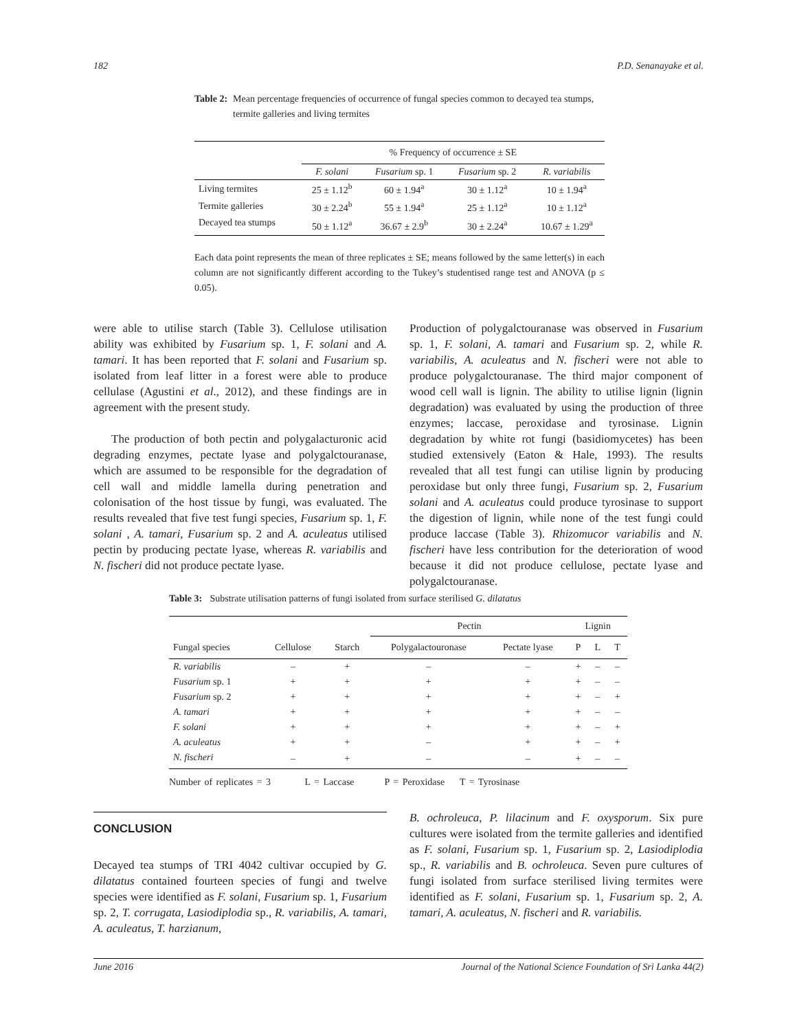182 P.D. Senanayake et al.
Table 2: Mean percentage frequencies of occurrence of fungal species common to decayed tea stumps, termite galleries and living termites
| | % Frequency of occurrence ± SE | | | |
| --- | --- | --- | --- | --- |
| | F. solani | Fusarium sp. 1 | Fusarium sp. 2 | R. variabilis |
| Living termites | 25 ± 1.12<sup>b</sup> | 60 ± 1.94<sup>a</sup> | 30 ± 1.12<sup>a</sup> | 10 ± 1.94<sup>a</sup> |
| Termite galleries | 30 ± 2.24<sup>b</sup> | 55 ± 1.94<sup>a</sup> | 25 ± 1.12<sup>a</sup> | 10 ± 1.12<sup>a</sup> |
| Decayed tea stumps | 50 ± 1.12<sup>a</sup> | 36.67 ± 2.9<sup>b</sup> | 30 ± 2.24<sup>a</sup> | 10.67 ± 1.29<sup>a</sup> |
Each data point represents the mean of three replicates ± SE; means followed by the same letter(s) in each column are not significantly different according to the Tukey’s studentised range test and ANOVA (p ≤ 0.05).
were able to utilise starch (Table 3). Cellulose utilisation ability was exhibited by Fusarium sp. 1, F. solani and A. tamari. It has been reported that F. solani and Fusarium sp. isolated from leaf litter in a forest were able to produce cellulase (Agustini et al., 2012), and these findings are in agreement with the present study.
The production of both pectin and polygalacturonic acid degrading enzymes, pectate lyase and polygalctouranase, which are assumed to be responsible for the degradation of cell wall and middle lamella during penetration and colonisation of the host tissue by fungi, was evaluated. The results revealed that five test fungi species, Fusarium sp. 1, F. solani , A. tamari, Fusarium sp. 2 and A. aculeatus utilised pectin by producing pectate lyase, whereas R. variabilis and N. fischeri did not produce pectate lyase.
Production of polygalctouranase was observed in Fusarium sp. 1, F. solani, A. tamari and Fusarium sp. 2, while R. variabilis, A. aculeatus and N. fischeri were not able to produce polygalctouranase. The third major component of wood cell wall is lignin. The ability to utilise lignin (lignin degradation) was evaluated by using the production of three enzymes; laccase, peroxidase and tyrosinase. Lignin degradation by white rot fungi (basidiomycetes) has been studied extensively (Eaton & Hale, 1993). The results revealed that all test fungi can utilise lignin by producing peroxidase but only three fungi, Fusarium sp. 2, Fusarium solani and A. aculeatus could produce tyrosinase to support the digestion of lignin, while none of the test fungi could produce laccase (Table 3). Rhizomucor variabilis and N. fischeri have less contribution for the deterioration of wood because it did not produce cellulose, pectate lyase and polygalctouranase.
Table 3: Substrate utilisation patterns of fungi isolated from surface sterilised G. dilatatus
| | | | Pectin | | Lignin | | |
| --- | --- | --- | --- | --- | --- | --- | --- |
| Fungal species | Cellulose | Starch | Polygalactouronase | Pectate lyase | P | L | T |
| R. variabilis | – | + | – | – | + | – | – |
| Fusarium sp. 1 | + | + | + | + | + | – | – |
| Fusarium sp. 2 | + | + | + | + | + | – | + |
| A. tamari | + | + | + | + | + | – | – |
| F. solani | + | + | + | + | + | – | + |
| A. aculeatus | + | + | – | + | + | – | + |
| N. fischeri | – | + | – | – | + | – | – |
Number of replicates = 3 L = Laccase P = Peroxidase T = Tyrosinase
CONCLUSION
Decayed tea stumps of TRI 4042 cultivar occupied by G. dilatatus contained fourteen species of fungi and twelve species were identified as F. solani, Fusarium sp. 1, Fusarium sp. 2, T. corrugata, Lasiodiplodia sp., R. variabilis, A. tamari, A. aculeatus, T. harzianum,
B. ochroleuca, P. lilacinum and F. oxysporum. Six pure cultures were isolated from the termite galleries and identified as F. solani, Fusarium sp. 1, Fusarium sp. 2, Lasiodiplodia sp., R. variabilis and B. ochroleuca. Seven pure cultures of fungi isolated from surface sterilised living termites were identified as F. solani, Fusarium sp. 1, Fusarium sp. 2, A. tamari, A. aculeatus, N. fischeri and R. variabilis.
June 2016 Journal of the National Science Foundation of Sri Lanka 44(2)